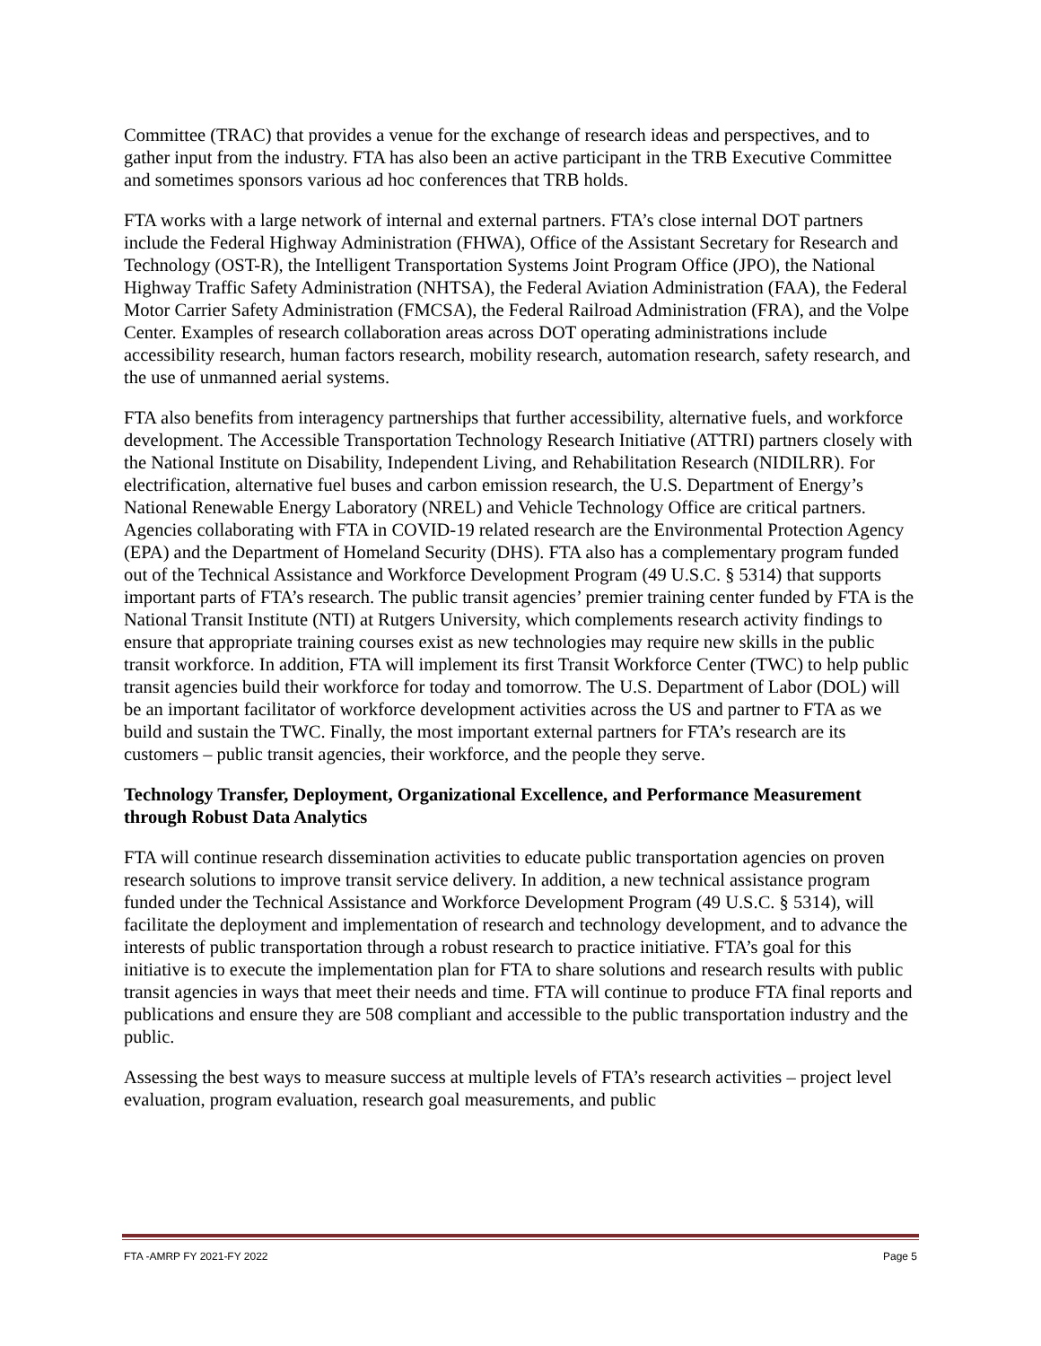Committee (TRAC) that provides a venue for the exchange of research ideas and perspectives, and to gather input from the industry. FTA has also been an active participant in the TRB Executive Committee and sometimes sponsors various ad hoc conferences that TRB holds.
FTA works with a large network of internal and external partners. FTA’s close internal DOT partners include the Federal Highway Administration (FHWA), Office of the Assistant Secretary for Research and Technology (OST-R), the Intelligent Transportation Systems Joint Program Office (JPO), the National Highway Traffic Safety Administration (NHTSA), the Federal Aviation Administration (FAA), the Federal Motor Carrier Safety Administration (FMCSA), the Federal Railroad Administration (FRA), and the Volpe Center. Examples of research collaboration areas across DOT operating administrations include accessibility research, human factors research, mobility research, automation research, safety research, and the use of unmanned aerial systems.
FTA also benefits from interagency partnerships that further accessibility, alternative fuels, and workforce development. The Accessible Transportation Technology Research Initiative (ATTRI) partners closely with the National Institute on Disability, Independent Living, and Rehabilitation Research (NIDILRR). For electrification, alternative fuel buses and carbon emission research, the U.S. Department of Energy’s National Renewable Energy Laboratory (NREL) and Vehicle Technology Office are critical partners. Agencies collaborating with FTA in COVID-19 related research are the Environmental Protection Agency (EPA) and the Department of Homeland Security (DHS). FTA also has a complementary program funded out of the Technical Assistance and Workforce Development Program (49 U.S.C. § 5314) that supports important parts of FTA’s research. The public transit agencies’ premier training center funded by FTA is the National Transit Institute (NTI) at Rutgers University, which complements research activity findings to ensure that appropriate training courses exist as new technologies may require new skills in the public transit workforce. In addition, FTA will implement its first Transit Workforce Center (TWC) to help public transit agencies build their workforce for today and tomorrow. The U.S. Department of Labor (DOL) will be an important facilitator of workforce development activities across the US and partner to FTA as we build and sustain the TWC. Finally, the most important external partners for FTA’s research are its customers – public transit agencies, their workforce, and the people they serve.
Technology Transfer, Deployment, Organizational Excellence, and Performance Measurement through Robust Data Analytics
FTA will continue research dissemination activities to educate public transportation agencies on proven research solutions to improve transit service delivery. In addition, a new technical assistance program funded under the Technical Assistance and Workforce Development Program (49 U.S.C. § 5314), will facilitate the deployment and implementation of research and technology development, and to advance the interests of public transportation through a robust research to practice initiative. FTA’s goal for this initiative is to execute the implementation plan for FTA to share solutions and research results with public transit agencies in ways that meet their needs and time. FTA will continue to produce FTA final reports and publications and ensure they are 508 compliant and accessible to the public transportation industry and the public.
Assessing the best ways to measure success at multiple levels of FTA’s research activities – project level evaluation, program evaluation, research goal measurements, and public
FTA -AMRP FY 2021-FY 2022 Page 5